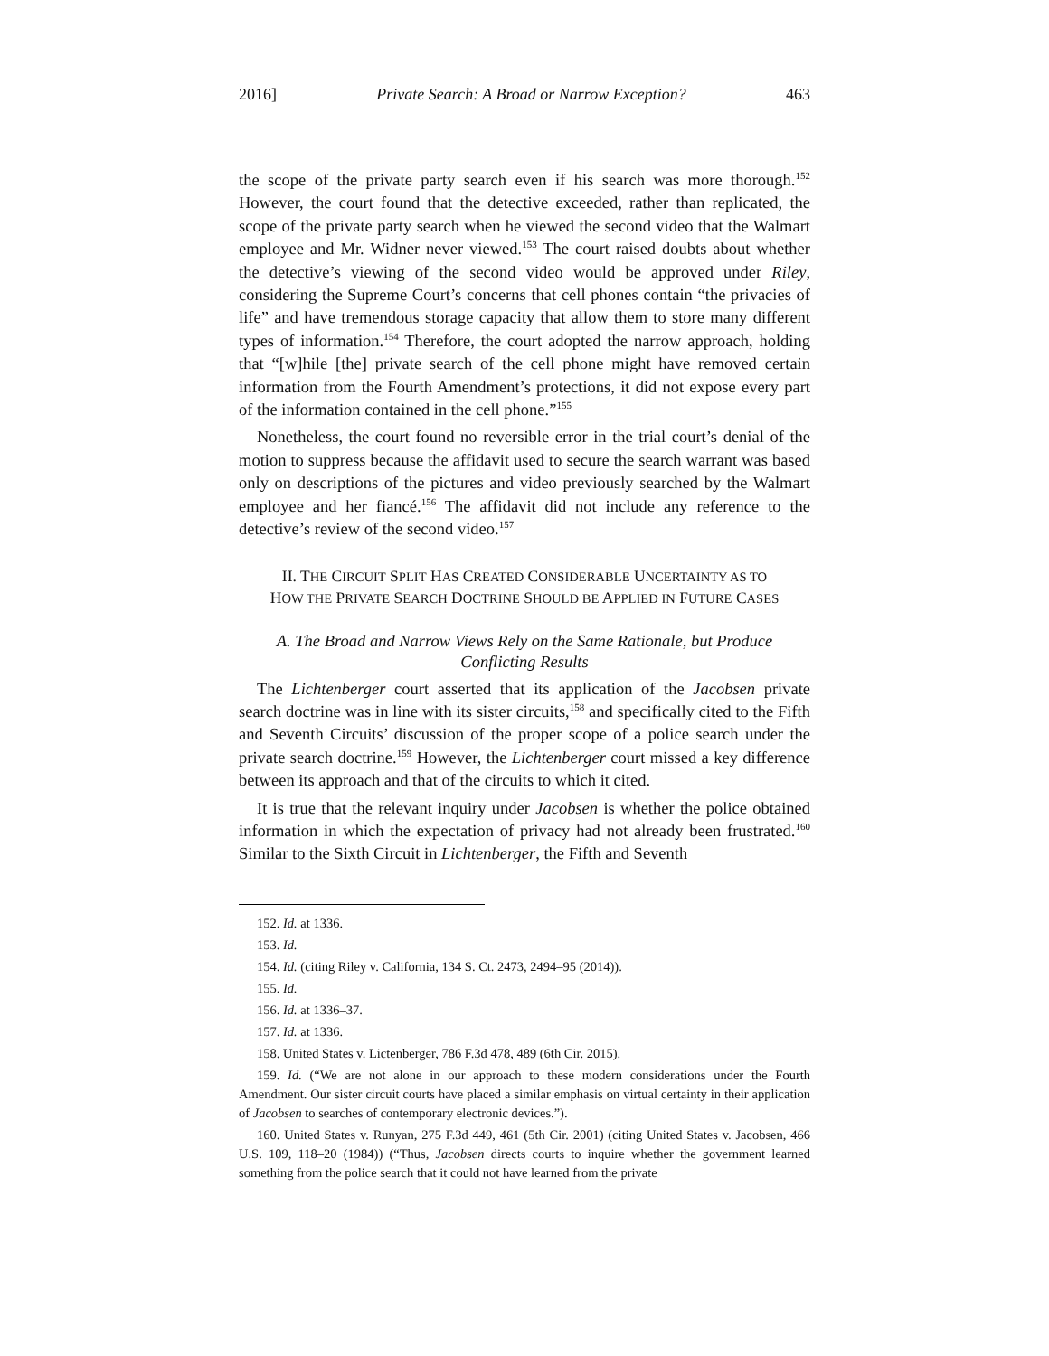2016] Private Search: A Broad or Narrow Exception? 463
the scope of the private party search even if his search was more thorough.<sup>152</sup> However, the court found that the detective exceeded, rather than replicated, the scope of the private party search when he viewed the second video that the Walmart employee and Mr. Widner never viewed.<sup>153</sup> The court raised doubts about whether the detective’s viewing of the second video would be approved under Riley, considering the Supreme Court’s concerns that cell phones contain “the privacies of life” and have tremendous storage capacity that allow them to store many different types of information.<sup>154</sup> Therefore, the court adopted the narrow approach, holding that “[w]hile [the] private search of the cell phone might have removed certain information from the Fourth Amendment’s protections, it did not expose every part of the information contained in the cell phone.”<sup>155</sup>
Nonetheless, the court found no reversible error in the trial court’s denial of the motion to suppress because the affidavit used to secure the search warrant was based only on descriptions of the pictures and video previously searched by the Walmart employee and her fiancé.<sup>156</sup> The affidavit did not include any reference to the detective’s review of the second video.<sup>157</sup>
II. THE CIRCUIT SPLIT HAS CREATED CONSIDERABLE UNCERTAINTY AS TO
HOW THE PRIVATE SEARCH DOCTRINE SHOULD BE APPLIED IN FUTURE CASES
A. The Broad and Narrow Views Rely on the Same Rationale, but Produce
Conflicting Results
The Lichtenberger court asserted that its application of the Jacobsen private search doctrine was in line with its sister circuits,<sup>158</sup> and specifically cited to the Fifth and Seventh Circuits’ discussion of the proper scope of a police search under the private search doctrine.<sup>159</sup> However, the Lichtenberger court missed a key difference between its approach and that of the circuits to which it cited.
It is true that the relevant inquiry under Jacobsen is whether the police obtained information in which the expectation of privacy had not already been frustrated.<sup>160</sup> Similar to the Sixth Circuit in Lichtenberger, the Fifth and Seventh
152. Id. at 1336.
153. Id.
154. Id. (citing Riley v. California, 134 S. Ct. 2473, 2494–95 (2014)).
155. Id.
156. Id. at 1336–37.
157. Id. at 1336.
158. United States v. Lictenberger, 786 F.3d 478, 489 (6th Cir. 2015).
159. Id. (“We are not alone in our approach to these modern considerations under the Fourth Amendment. Our sister circuit courts have placed a similar emphasis on virtual certainty in their application of Jacobsen to searches of contemporary electronic devices.”).
160. United States v. Runyan, 275 F.3d 449, 461 (5th Cir. 2001) (citing United States v. Jacobsen, 466 U.S. 109, 118–20 (1984)) (“Thus, Jacobsen directs courts to inquire whether the government learned something from the police search that it could not have learned from the private